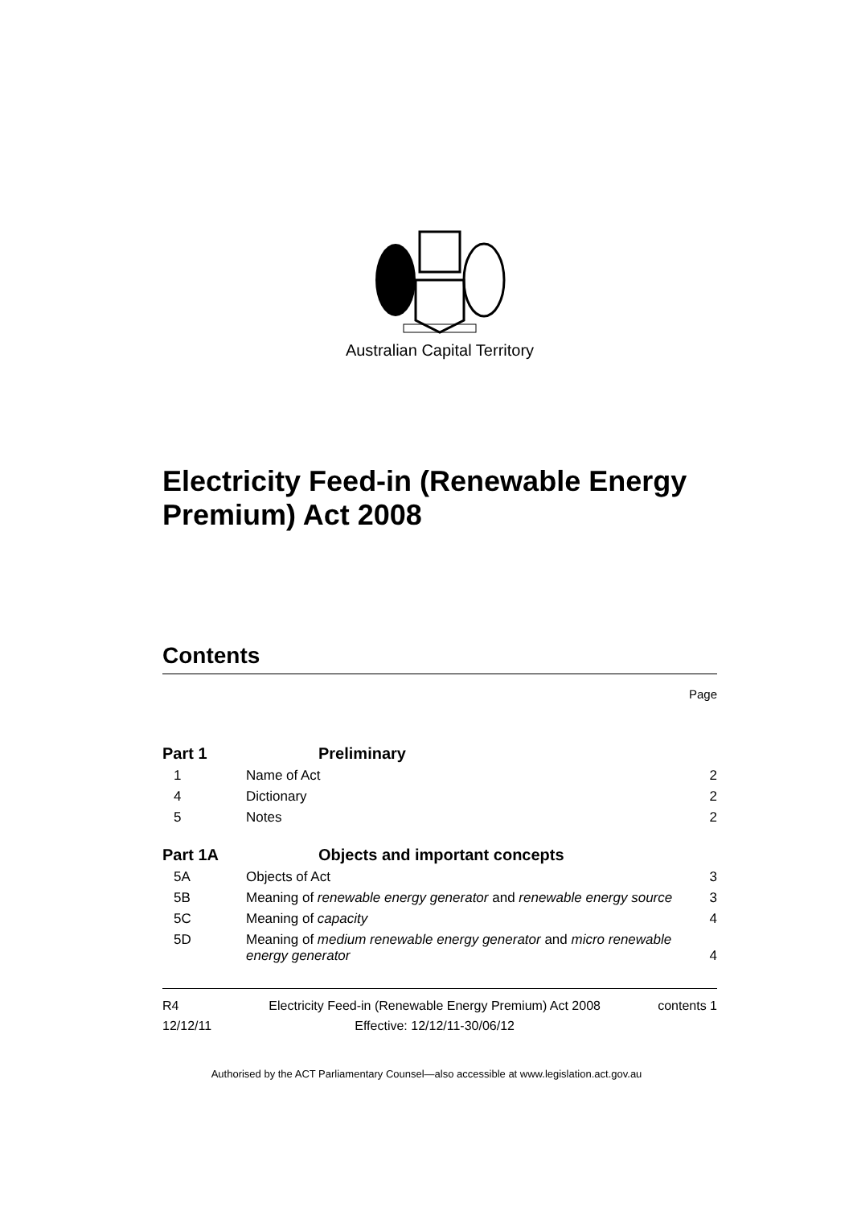Australian Capital Territory
Electricity Feed-in (Renewable Energy Premium) Act 2008
Contents
Page
| Part 1 | Preliminary | |
| 1 | Name of Act | 2 |
| 4 | Dictionary | 2 |
| 5 | Notes | 2 |
| Part 1A | Objects and important concepts | |
| 5A | Objects of Act | 3 |
| 5B | Meaning of renewable energy generator and renewable energy source | 3 |
| 5C | Meaning of capacity | 4 |
| 5D | Meaning of medium renewable energy generator and micro renewable energy generator | 4 |
R4
12/12/11
Electricity Feed-in (Renewable Energy Premium) Act 2008
Effective: 12/12/11-30/06/12
contents 1
Authorised by the ACT Parliamentary Counsel—also accessible at www.legislation.act.gov.au